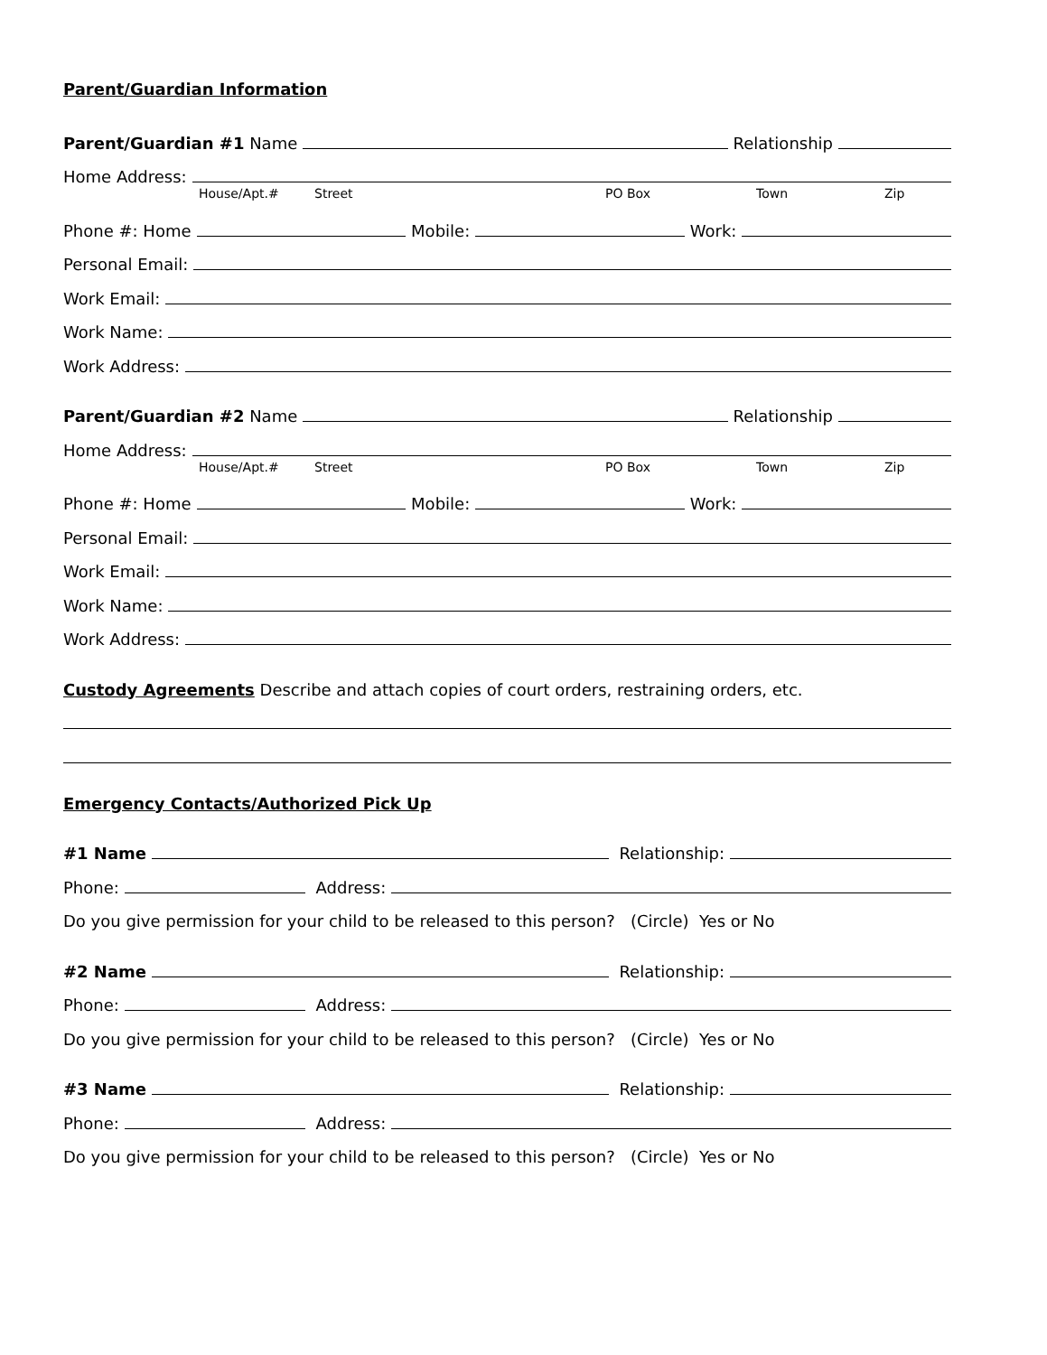Parent/Guardian Information
Parent/Guardian #1 Name Relationship
Home Address:
House/Apt.# Street PO Box Town Zip
Phone #: Home Mobile: Work:
Personal Email:
Work Email:
Work Name:
Work Address:
Parent/Guardian #2 Name Relationship
Home Address:
House/Apt.# Street PO Box Town Zip
Phone #: Home Mobile: Work:
Personal Email:
Work Email:
Work Name:
Work Address:
Custody Agreements Describe and attach copies of court orders, restraining orders, etc.
Emergency Contacts/Authorized Pick Up
#1 Name Relationship:
Phone: Address:
Do you give permission for your child to be released to this person? (Circle) Yes or No
#2 Name Relationship:
Phone: Address:
Do you give permission for your child to be released to this person? (Circle) Yes or No
#3 Name Relationship:
Phone: Address:
Do you give permission for your child to be released to this person? (Circle) Yes or No